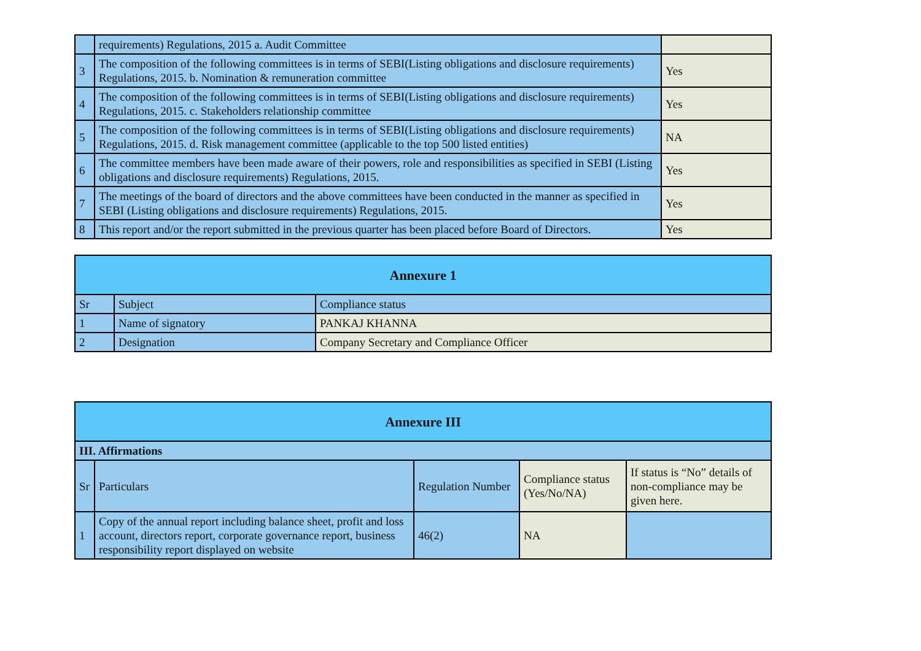| | requirements) Regulations, 2015 a. Audit Committee | |
| 3 | The composition of the following committees is in terms of SEBI(Listing obligations and disclosure requirements) Regulations, 2015. b. Nomination & remuneration committee | Yes |
| 4 | The composition of the following committees is in terms of SEBI(Listing obligations and disclosure requirements) Regulations, 2015. c. Stakeholders relationship committee | Yes |
| 5 | The composition of the following committees is in terms of SEBI(Listing obligations and disclosure requirements) Regulations, 2015. d. Risk management committee (applicable to the top 500 listed entities) | NA |
| 6 | The committee members have been made aware of their powers, role and responsibilities as specified in SEBI (Listing obligations and disclosure requirements) Regulations, 2015. | Yes |
| 7 | The meetings of the board of directors and the above committees have been conducted in the manner as specified in SEBI (Listing obligations and disclosure requirements) Regulations, 2015. | Yes |
| 8 | This report and/or the report submitted in the previous quarter has been placed before Board of Directors. | Yes |
| Annexure 1 | | |
| --- | --- | --- |
| Sr | Subject | Compliance status |
| 1 | Name of signatory | PANKAJ KHANNA |
| 2 | Designation | Company Secretary and Compliance Officer |
| Annexure III | | | | |
| --- | --- | --- | --- | --- |
| III. Affirmations | | | | |
| Sr | Particulars | Regulation Number | Compliance status (Yes/No/NA) | If status is “No” details of non-compliance may be given here. |
| 1 | Copy of the annual report including balance sheet, profit and loss account, directors report, corporate governance report, business responsibility report displayed on website | 46(2) | NA | |